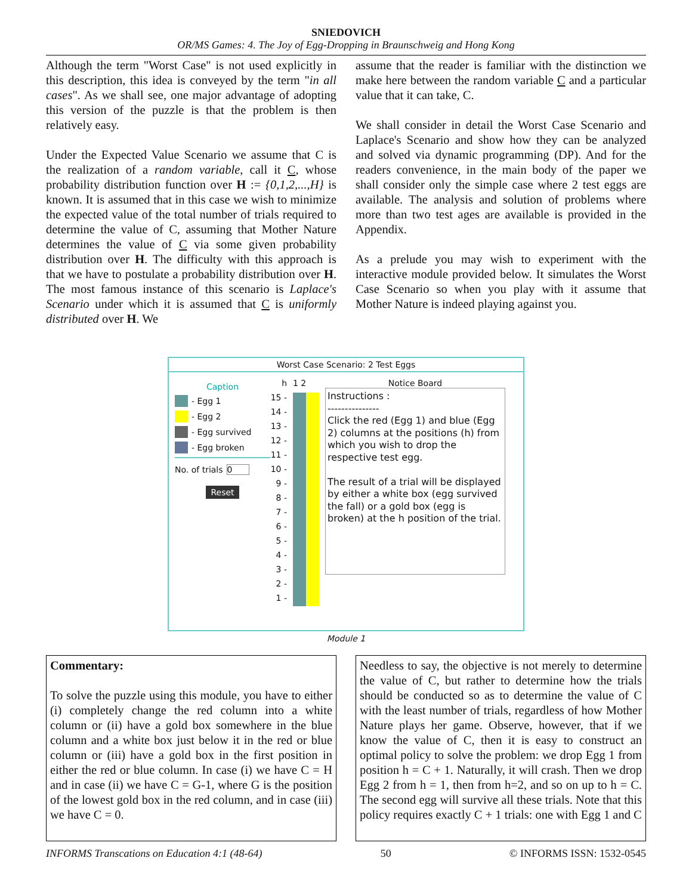SNIEDOVICH
OR/MS Games: 4. The Joy of Egg-Dropping in Braunschweig and Hong Kong
Although the term "Worst Case" is not used explicitly in this description, this idea is conveyed by the term "in all cases". As we shall see, one major advantage of adopting this version of the puzzle is that the problem is then relatively easy.
Under the Expected Value Scenario we assume that C is the realization of a random variable, call it C, whose probability distribution function over H := {0,1,2,...,H} is known. It is assumed that in this case we wish to minimize the expected value of the total number of trials required to determine the value of C, assuming that Mother Nature determines the value of C via some given probability distribution over H. The difficulty with this approach is that we have to postulate a probability distribution over H. The most famous instance of this scenario is Laplace's Scenario under which it is assumed that C is uniformly distributed over H. We
assume that the reader is familiar with the distinction we make here between the random variable C and a particular value that it can take, C.
We shall consider in detail the Worst Case Scenario and Laplace's Scenario and show how they can be analyzed and solved via dynamic programming (DP). And for the readers convenience, in the main body of the paper we shall consider only the simple case where 2 test eggs are available. The analysis and solution of problems where more than two test ages are available is provided in the Appendix.
As a prelude you may wish to experiment with the interactive module provided below. It simulates the Worst Case Scenario so when you play with it assume that Mother Nature is indeed playing against you.
Worst Case Scenario: 2 Test Eggs
Caption
- Egg 1
- Egg 2
- Egg survived
- Egg broken
No. of trials 0
Reset
h
15 -
14 -
13 -
12 -
11 -
10 -
9 -
8 -
7 -
6 -
5 -
4 -
3 -
2 -
1 -
1 2
Notice Board
Instructions :
---------------
Click the red (Egg 1) and blue (Egg 2) columns at the positions (h) from which you wish to drop the respective test egg.
The result of a trial will be displayed by either a white box (egg survived the fall) or a gold box (egg is broken) at the h position of the trial.
Module 1
Commentary:
To solve the puzzle using this module, you have to either (i) completely change the red column into a white column or (ii) have a gold box somewhere in the blue column and a white box just below it in the red or blue column or (iii) have a gold box in the first position in either the red or blue column. In case (i) we have C = H and in case (ii) we have C = G-1, where G is the position of the lowest gold box in the red column, and in case (iii) we have C = 0.
Needless to say, the objective is not merely to determine the value of C, but rather to determine how the trials should be conducted so as to determine the value of C with the least number of trials, regardless of how Mother Nature plays her game. Observe, however, that if we know the value of C, then it is easy to construct an optimal policy to solve the problem: we drop Egg 1 from position h = C + 1. Naturally, it will crash. Then we drop Egg 2 from h = 1, then from h=2, and so on up to h = C. The second egg will survive all these trials. Note that this policy requires exactly C + 1 trials: one with Egg 1 and C
INFORMS Transcations on Education 4:1 (48-64) 50 © INFORMS ISSN: 1532-0545